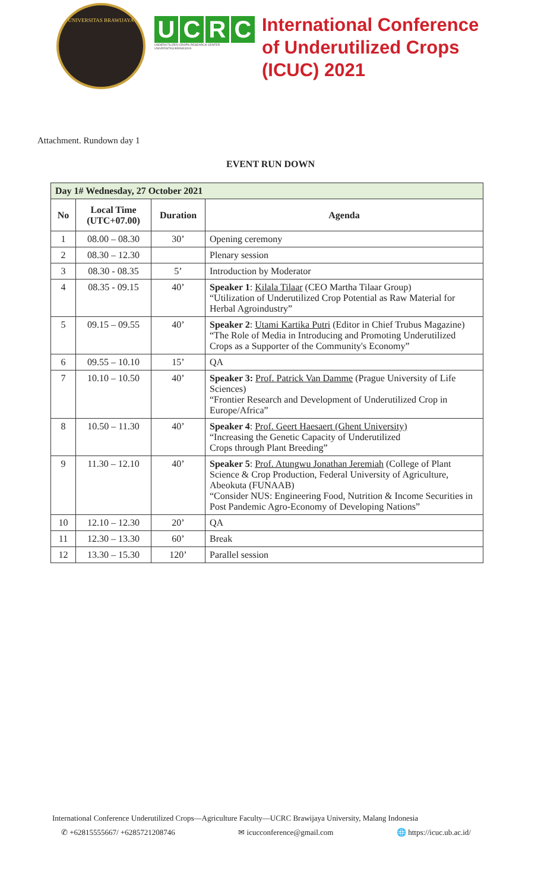UNIVERSITAS BRAWIJAYA
UCRC
UNDERUTILIZED CROPS RESEARCH CENTER
UNIVERSITAS BRAWIJAYA
International Conference
of Underutilized Crops
(ICUC) 2021
Attachment. Rundown day 1
EVENT RUN DOWN
| Day 1# Wednesday, 27 October 2021 | | | |
| --- | --- | --- | --- |
| No | Local Time (UTC+07.00) | Duration | Agenda |
| 1 | 08.00 – 08.30 | 30’ | Opening ceremony |
| 2 | 08.30 – 12.30 | | Plenary session |
| 3 | 08.30 - 08.35 | 5’ | Introduction by Moderator |
| 4 | 08.35 - 09.15 | 40’ | Speaker 1 : Kilala Tilaar (CEO Martha Tilaar Group) “Utilization of Underutilized Crop Potential as Raw Material for Herbal Agroindustry” |
| 5 | 09.15 – 09.55 | 40’ | Speaker 2 : Utami Kartika Putri (Editor in Chief Trubus Magazine) “The Role of Media in Introducing and Promoting Underutilized Crops as a Supporter of the Community's Economy” |
| 6 | 09.55 – 10.10 | 15’ | QA |
| 7 | 10.10 – 10.50 | 40’ | Speaker 3: Prof. Patrick Van Damme (Prague University of Life Sciences) “Frontier Research and Development of Underutilized Crop in Europe/Africa” |
| 8 | 10.50 – 11.30 | 40’ | Speaker 4 : Prof. Geert Haesaert (Ghent University) “Increasing the Genetic Capacity of Underutilized Crops through Plant Breeding” |
| 9 | 11.30 – 12.10 | 40’ | Speaker 5 : Prof. Atungwu Jonathan Jeremiah (College of Plant Science & Crop Production, Federal University of Agriculture, Abeokuta (FUNAAB) “Consider NUS: Engineering Food, Nutrition & Income Securities in Post Pandemic Agro-Economy of Developing Nations” |
| 10 | 12.10 – 12.30 | 20’ | QA |
| 11 | 12.30 – 13.30 | 60’ | Break |
| 12 | 13.30 – 15.30 | 120’ | Parallel session |
International Conference Underutilized Crops—Agriculture Faculty—UCRC Brawijaya University, Malang Indonesia
✆ +62815555667/ +6285721208746 ✉ icucconference@gmail.com 🌐 https://icuc.ub.ac.id/